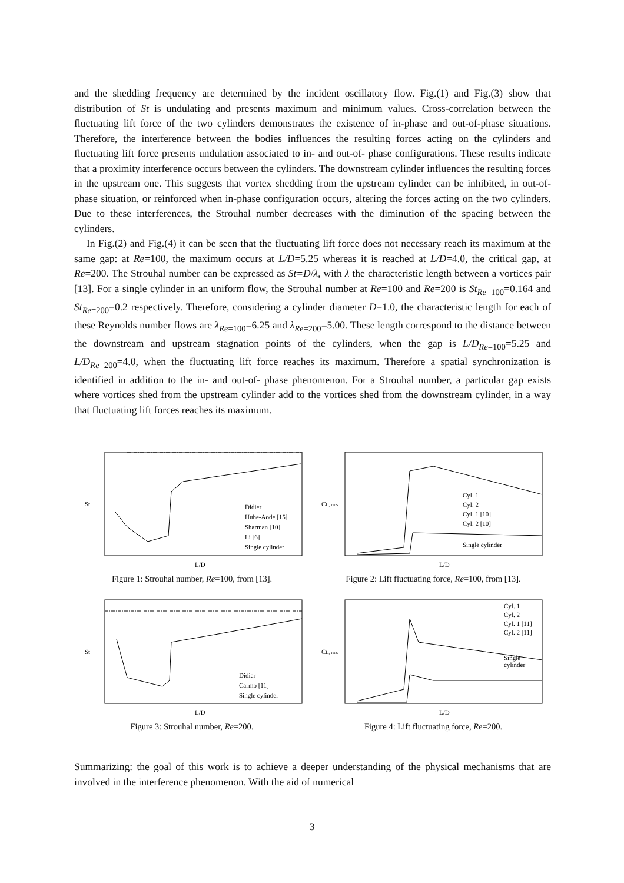and the shedding frequency are determined by the incident oscillatory flow. Fig.(1) and Fig.(3) show that distribution of St is undulating and presents maximum and minimum values. Cross-correlation between the fluctuating lift force of the two cylinders demonstrates the existence of in-phase and out-of-phase situations. Therefore, the interference between the bodies influences the resulting forces acting on the cylinders and fluctuating lift force presents undulation associated to in- and out-of- phase configurations. These results indicate that a proximity interference occurs between the cylinders. The downstream cylinder influences the resulting forces in the upstream one. This suggests that vortex shedding from the upstream cylinder can be inhibited, in out-of-phase situation, or reinforced when in-phase configuration occurs, altering the forces acting on the two cylinders. Due to these interferences, the Strouhal number decreases with the diminution of the spacing between the cylinders.
In Fig.(2) and Fig.(4) it can be seen that the fluctuating lift force does not necessary reach its maximum at the same gap: at Re=100, the maximum occurs at L/D=5.25 whereas it is reached at L/D=4.0, the critical gap, at Re=200. The Strouhal number can be expressed as St=D/λ, with λ the characteristic length between a vortices pair [13]. For a single cylinder in an uniform flow, the Strouhal number at Re=100 and Re=200 is St<sub>Re</sub><sub>=100</sub>=0.164 and St<sub>Re</sub><sub>=200</sub>=0.2 respectively. Therefore, considering a cylinder diameter D=1.0, the characteristic length for each of these Reynolds number flows are λ<sub>Re</sub><sub>=100</sub>=6.25 and λ<sub>Re</sub><sub>=200</sub>=5.00. These length correspond to the distance between the downstream and upstream stagnation points of the cylinders, when the gap is L/D<sub>Re</sub><sub>=100</sub>=5.25 and L/D<sub>Re</sub><sub>=200</sub>=4.0, when the fluctuating lift force reaches its maximum. Therefore a spatial synchronization is identified in addition to the in- and out-of- phase phenomenon. For a Strouhal number, a particular gap exists where vortices shed from the upstream cylinder add to the vortices shed from the downstream cylinder, in a way that fluctuating lift forces reaches its maximum.
St
L/D
Didier
Huhe-Aode [15]
Sharman [10]
Li [6]
Single cylinder
Figure 1: Strouhal number, Re=100, from [13].
CL, rms
L/D
Cyl. 1
Cyl. 2
Cyl. 1 [10]
Cyl. 2 [10]
Single cylinder
Figure 2: Lift fluctuating force, Re=100, from [13].
St
L/D
Didier
Carmo [11]
Single cylinder
Figure 3: Strouhal number, Re=200.
CL, rms
L/D
Cyl. 1
Cyl. 2
Cyl. 1 [11]
Cyl. 2 [11]
Single
cylinder
Figure 4: Lift fluctuating force, Re=200.
Summarizing: the goal of this work is to achieve a deeper understanding of the physical mechanisms that are involved in the interference phenomenon. With the aid of numerical
3